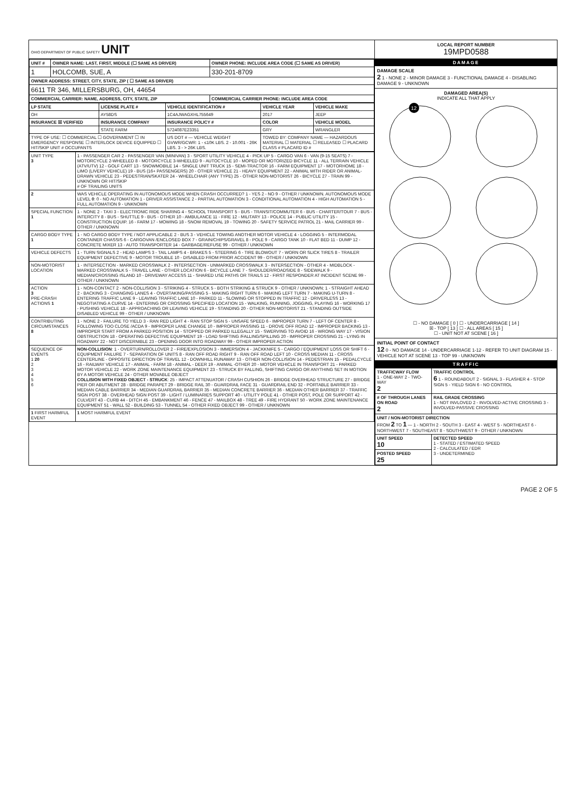OHIO DEPARTMENT OF PUBLIC SAFETY UNIT
| UNIT # | OWNER NAME: LAST, FIRST, MIDDLE (☐ SAME AS DRIVER) | OWNER PHONE: INCLUDE AREA CODE (☐ SAME AS DRIVER) |
| --- | --- | --- |
| 1 | HOLCOMB, SUE, A | 330-201-8709 |
| OWNER ADDRESS: STREET, CITY, STATE, ZIP ( ☐ SAME AS DRIVER) | | |
| 6611 TR 346, MILLERSBURG, OH, 44654 | | |
| COMMERCIAL CARRIER: NAME, ADDRESS, CITY, STATE, ZIP | | COMMERCIAL CARRIER PHONE: INCLUDE AREA CODE |
| LP STATE | LICENSE PLATE # | VEHICLE IDENTIFICATION # | VEHICLE YEAR | VEHICLE MAKE |
| --- | --- | --- | --- | --- |
| OH | AY58DS | 1C4AJWAGXHL755649 | 2017 | JEEP |
| INSURANCE ☒ VERIFIED | INSURANCE COMPANY | INSURANCE POLICY # | COLOR | VEHICLE MODEL |
| | STATE FARM | 5724087E23351 | GRY | WRANGLER |
| TYPE OF USE: ☐ COMMERCIAL ☐ GOVERNMENT ☐ IN EMERGENCY RESPONSE ☐ INTERLOCK DEVICE EQUIPPED ☐ HIT/SKIP UNIT # OCCUPANTS | | US DOT # — VEHICLE WEIGHT GVWR/GCWR: 1 - ≤10K LBS. 2 - 10.001 - 26K LBS. 3 - > 26K LBS. | TOWED BY: COMPANY NAME — HAZARDOUS MATERIAL ☐ MATERIAL ☐ RELEASED ☐ PLACARD CLASS # PLACARD ID # | |
| UNIT TYPE 3 | 1 - PASSENGER CAR 2 - PASSENGER VAN (MINIVAN) 3 - SPORT UTILITY VEHICLE 4 - PICK UP 5 - CARGO VAN 6 - VAN (9-15 SEATS) 7 - MOTORCYCLE 2-WHEELED 8 - MOTORCYCLE 3-WHEELED 9 - AUTOCYCLE 10 - MOPED OR MOTORIZED BICYCLE 11 - ALL TERRAIN VEHICLE (ATV/UTV) 12 - GOLF CART 13 - SNOWMOBILE 14 - SINGLE UNIT TRUCK 15 - SEMI-TRACTOR 16 - FARM EQUIPMENT 17 - MOTORHOME 18 - LIMO (LIVERY VEHICLE) 19 - BUS (16+ PASSENGERS) 20 - OTHER VEHICLE 21 - HEAVY EQUIPMENT 22 - ANIMAL WITH RIDER OR ANIMAL-DRAWN VEHICLE 23 - PEDESTRIAN/SKATER 24 - WHEELCHAIR (ANY TYPE) 25 - OTHER NON-MOTORIST 26 - BICYCLE 27 - TRAIN 99 - UNKNOWN OR HIT/SKIP # OF TRAILING UNITS |
| 2 | WAS VEHICLE OPERATING IN AUTONOMOUS MODE WHEN CRASH OCCURRED? 1 - YES 2 - NO 9 - OTHER / UNKNOWN. AUTONOMOUS MODE LEVEL 0 : 0 - NO AUTOMATION 1 - DRIVER ASSISTANCE 2 - PARTIAL AUTOMATION 3 - CONDITIONAL AUTOMATION 4 - HIGH AUTOMATION 5 - FULL AUTOMATION 9 - UNKNOWN |
| SPECIAL FUNCTION 1 | 1 - NONE 2 - TAXI 3 - ELECTRONIC RIDE SHARING 4 - SCHOOL TRANSPORT 5 - BUS - TRANSIT/COMMUTER 6 - BUS - CHARTER/TOUR 7 - BUS - INTERCITY 8 - BUS - SHUTTLE 9 - BUS - OTHER 10 - AMBULANCE 11 - FIRE 12 - MILITARY 13 - POLICE 14 - PUBLIC UTILITY 15 - CONSTRUCTION EQUIP. 16 - FARM 17 - MOWING 18 - SNOW REMOVAL 19 - TOWING 20 - SAFETY SERVICE PATROL 21 - MAIL CARRIER 99 - OTHER / UNKNOWN |
| CARGO BODY TYPE 1 | 1 - NO CARGO BODY TYPE / NOT APPLICABLE 2 - BUS 3 - VEHICLE TOWING ANOTHER MOTOR VEHICLE 4 - LOGGING 5 - INTERMODAL CONTAINER CHASSIS 6 - CARGOVAN /ENCLOSED BOX 7 - GRAIN/CHIPS/GRAVEL 8 - POLE 9 - CARGO TANK 10 - FLAT BED 11 - DUMP 12 - CONCRETE MIXER 13 - AUTO TRANSPORTER 14 - GARBAGE/REFUSE 99 - OTHER / UNKNOWN |
| VEHICLE DEFECTS | 1 - TURN SIGNALS 2 - HEAD LAMPS 3 - TAIL LAMPS 4 - BRAKES 5 - STEERING 6 - TIRE BLOWOUT 7 - WORN OR SLICK TIRES 8 - TRAILER EQUIPMENT DEFECTIVE 9 - MOTOR TROUBLE 10 - DISABLED FROM PRIOR ACCIDENT 99 - OTHER / UNKNOWN |
| NON-MOTORIST LOCATION | 1 - INTERSECTION - MARKED CROSSWALK 2 - INTERSECTION - UNMARKED CROSSWALK 3 - INTERSECTION - OTHER 4 - MIDBLOCK - MARKED CROSSWALK 5 - TRAVEL LANE - OTHER LOCATION 6 - BICYCLE LANE 7 - SHOULDER/ROADSIDE 8 - SIDEWALK 9 - MEDIAN/CROSSING ISLAND 10 - DRIVEWAY ACCESS 11 - SHARED USE PATHS OR TRAILS 12 - FIRST RESPONDER AT INCIDENT SCENE 99 - OTHER / UNKNOWN |
| ACTION 3 PRE-CRASH ACTIONS 1 | 1 - NON-CONTACT 2 - NON-COLLISION 3 - STRIKING 4 - STRUCK 5 - BOTH STRIKING & STRUCK 9 - OTHER / UNKNOWN; 1 - STRAIGHT AHEAD 2 - BACKING 3 - CHANGING LANES 4 - OVERTAKING/PASSING 5 - MAKING RIGHT TURN 6 - MAKING LEFT TURN 7 - MAKING U-TURN 8 - ENTERING TRAFFIC LANE 9 - LEAVING TRAFFIC LANE 10 - PARKED 11 - SLOWING OR STOPPED IN TRAFFIC 12 - DRIVERLESS 13 - NEGOTIATING A CURVE 14 - ENTERING OR CROSSING SPECIFIED LOCATION 15 - WALKING, RUNNING, JOGGING, PLAYING 16 - WORKING 17 - PUSHING VEHICLE 18 - APPROACHING OR LEAVING VEHICLE 19 - STANDING 20 - OTHER NON-MOTORIST 21 - STANDING OUTSIDE DISABLED VEHICLE 99 - OTHER / UNKNOWN |
| CONTRIBUTING CIRCUMSTANCES 8 | 1 - NONE 2 - FAILURE TO YIELD 3 - RAN RED LIGHT 4 - RAN STOP SIGN 5 - UNSAFE SPEED 6 - IMPROPER TURN 7 - LEFT OF CENTER 8 - FOLLOWING TOO CLOSE /ACDA 9 - IMPROPER LANE CHANGE 10 - IMPROPER PASSING 11 - DROVE OFF ROAD 12 - IMPROPER BACKING 13 - IMPROPER START FROM A PARKED POSITION 14 - STOPPED OR PARKED ILLEGALLY 15 - SWERVING TO AVOID 16 - WRONG WAY 17 - VISION OBSTRUCTION 18 - OPERATING DEFECTIVE EQUIPMENT 19 - LOAD SHIFTING /FALLING/SPILLING 20 - IMPROPER CROSSING 21 - LYING IN ROADWAY 22 - NOT DISCERNIBLE 23 - OPENING DOOR INTO ROADWAY 99 - OTHER IMPROPER ACTION |
| SEQUENCE OF EVENTS 1 20 2 3 4 5 6 | NON-COLLISION : 1 - OVERTURN/ROLLOVER 2 - FIRE/EXPLOSION 3 - IMMERSION 4 - JACKKNIFE 5 - CARGO / EQUIPMENT LOSS OR SHIFT 6 - EQUIPMENT FAILURE 7 - SEPARATION OF UNITS 8 - RAN OFF ROAD RIGHT 9 - RAN OFF ROAD LEFT 10 - CROSS MEDIAN 11 - CROSS CENTERLINE - OPPOSITE DIRECTION OF TRAVEL 12 - DOWNHILL RUNAWAY 13 - OTHER NON-COLLISION 14 - PEDESTRIAN 15 - PEDALCYCLE 16 - RAILWAY VEHICLE 17 - ANIMAL - FARM 18 - ANIMAL - DEER 19 - ANIMAL -OTHER 20 - MOTOR VEHICLE IN TRANSPORT 21 - PARKED MOTOR VEHICLE 22 - WORK ZONE MAINTENANCE EQUIPMENT 23 - STRUCK BY FALLING, SHIFTING CARGO OR ANYTHING SET IN MOTION BY A MOTOR VEHICLE 24 - OTHER MOVABLE OBJECT COLLISION WITH FIXED OBJECT - STRUCK : 25 - IMPACT ATTENUATOR / CRASH CUSHION 26 - BRIDGE OVERHEAD STRUCTURE 27 - BRIDGE PIER OR ABUTMENT 28 - BRIDGE PARAPET 29 - BRIDGE RAIL 30 - GUARDRAIL FACE 31 - GUARDRAIL END 32 - PORTABLE BARRIER 33 - MEDIAN CABLE BARRIER 34 - MEDIAN GUARDRAIL BARRIER 35 - MEDIAN CONCRETE BARRIER 36 - MEDIAN OTHER BARRIER 37 - TRAFFIC SIGN POST 38 - OVERHEAD SIGN POST 39 - LIGHT / LUMINARIES SUPPORT 40 - UTILITY POLE 41 - OTHER POST, POLE OR SUPPORT 42 - CULVERT 43 - CURB 44 - DITCH 45 - EMBANKMENT 46 - FENCE 47 - MAILBOX 48 - TREE 49 - FIRE HYDRANT 50 - WORK ZONE MAINTENANCE EQUIPMENT 51 - WALL 52 - BUILDING 53 - TUNNEL 54 - OTHER FIXED OBJECT 99 - OTHER / UNKNOWN |
| 1 FIRST HARMFUL EVENT | 1 MOST HARMFUL EVENT |
LOCAL REPORT NUMBER
19MPD0588
DAMAGE
DAMAGE SCALE
2 1 - NONE 2 - MINOR DAMAGE 3 - FUNCTIONAL DAMAGE 4 - DISABLING DAMAGE 9 - UNKNOWN
DAMAGED AREA(S)
INDICATE ALL THAT APPLY
12
☐ - NO DAMAGE [ 0 ] ☐ - UNDERCARRIAGE [ 14 ]
☒ - TOP [ 13 ] ☐ - ALL AREAS [ 15 ]
☐ - UNIT NOT AT SCENE [ 16 ]
INITIAL POINT OF CONTACT
12 0 - NO DAMAGE 14 - UNDERCARRIAGE 1-12 - REFER TO UNIT DIAGRAM 15 - VEHICLE NOT AT SCENE 13 - TOP 99 - UNKNOWN
TRAFFIC
| TRAFFICWAY FLOW 1 - ONE-WAY 2 - TWO-WAY 2 | TRAFFIC CONTROL 6 1 - ROUNDABOUT 2 - SIGNAL 3 - FLASHER 4 - STOP SIGN 5 - YIELD SIGN 6 - NO CONTROL |
| # OF THROUGH LANES ON ROAD 2 | RAIL GRADE CROSSING 1 - NOT INVLOVED 2 - INVOLVED-ACTIVE CROSSING 3 - INVOLVED-PASSIVE CROSSING |
| UNIT / NON-MOTORIST DIRECTION FROM 2 TO 1 — 1 - NORTH 2 - SOUTH 3 - EAST 4 - WEST 5 - NORTHEAST 6 - NORTHWEST 7 - SOUTHEAST 8 - SOUTHWEST 9 - OTHER / UNKNOWN | |
| UNIT SPEED 10 | DETECTED SPEED 1 - STATED / ESTIMATED SPEED 2 - CALCULATED / EDR 3 - UNDETERMINED |
| POSTED SPEED 25 | |
PAGE 2 OF 5